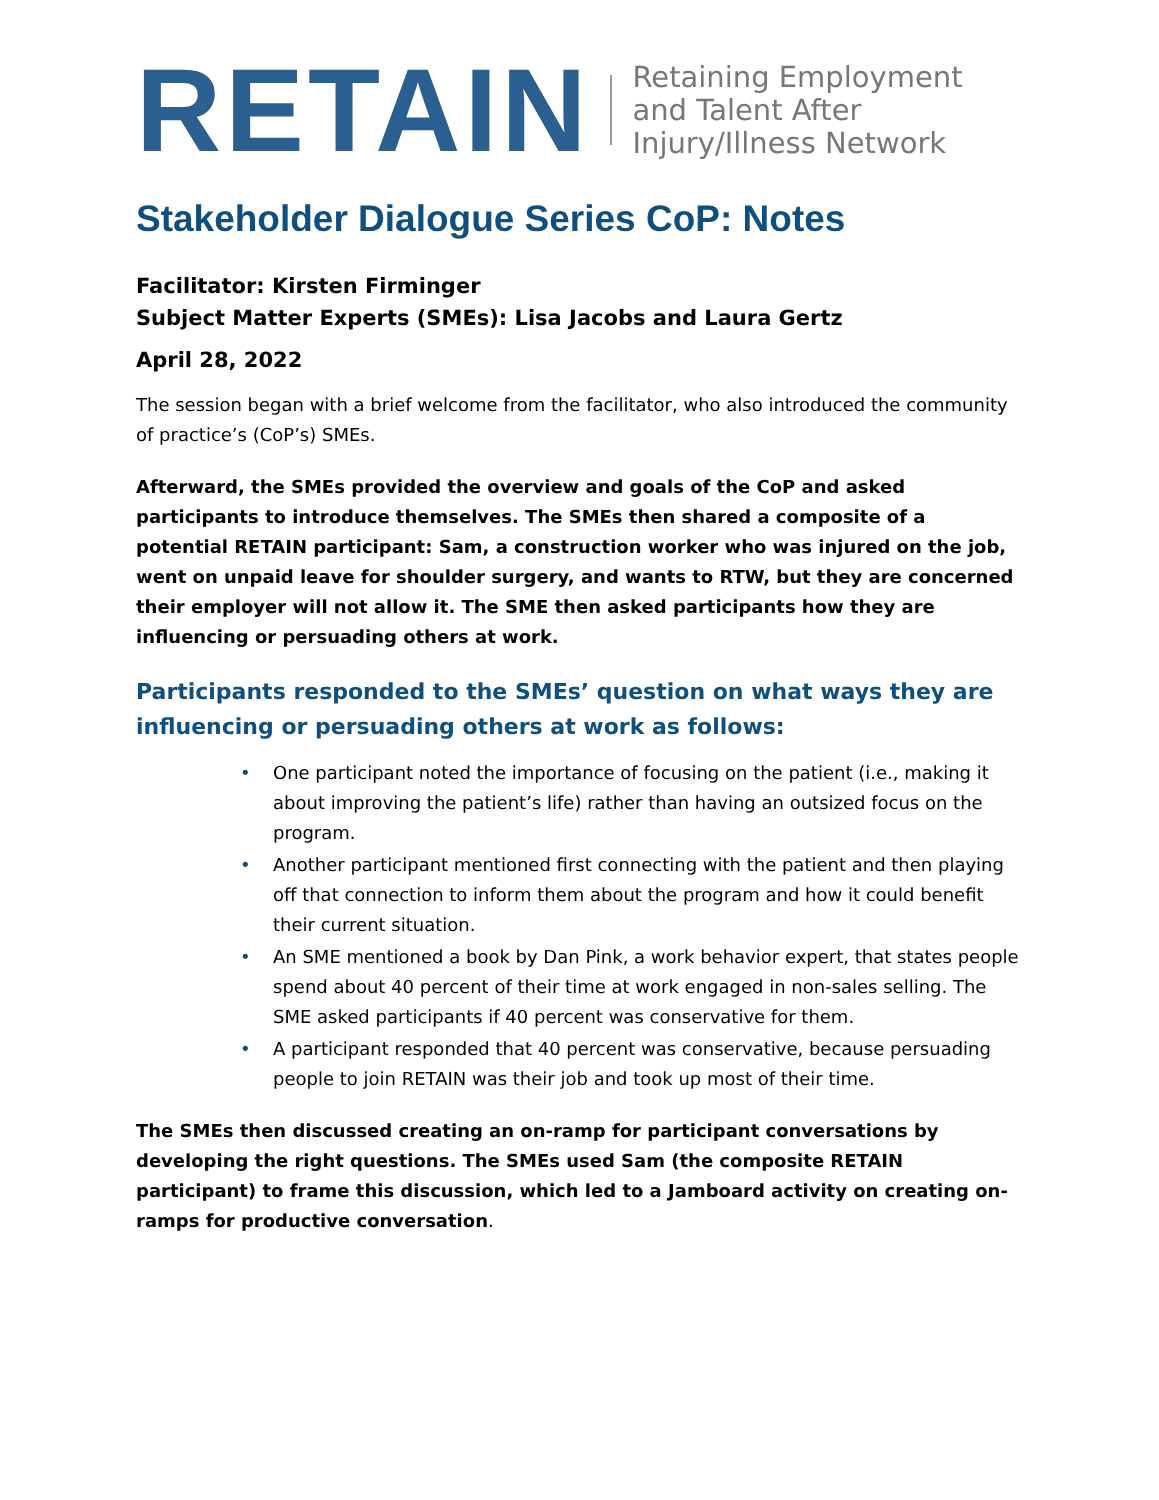RETAIN
Retaining Employment
and Talent After
Injury/Illness Network
Stakeholder Dialogue Series CoP: Notes
Facilitator: Kirsten Firminger
Subject Matter Experts (SMEs): Lisa Jacobs and Laura Gertz
April 28, 2022
The session began with a brief welcome from the facilitator, who also introduced the community of practice’s (CoP’s) SMEs.
Afterward, the SMEs provided the overview and goals of the CoP and asked participants to introduce themselves. The SMEs then shared a composite of a potential RETAIN participant: Sam, a construction worker who was injured on the job, went on unpaid leave for shoulder surgery, and wants to RTW, but they are concerned their employer will not allow it. The SME then asked participants how they are influencing or persuading others at work.
Participants responded to the SMEs’ question on what ways they are influencing or persuading others at work as follows:
• One participant noted the importance of focusing on the patient (i.e., making it about improving the patient’s life) rather than having an outsized focus on the program.
• Another participant mentioned first connecting with the patient and then playing off that connection to inform them about the program and how it could benefit their current situation.
• An SME mentioned a book by Dan Pink, a work behavior expert, that states people spend about 40 percent of their time at work engaged in non-sales selling. The SME asked participants if 40 percent was conservative for them.
• A participant responded that 40 percent was conservative, because persuading people to join RETAIN was their job and took up most of their time.
The SMEs then discussed creating an on-ramp for participant conversations by developing the right questions. The SMEs used Sam (the composite RETAIN participant) to frame this discussion, which led to a Jamboard activity on creating on-ramps for productive conversation.